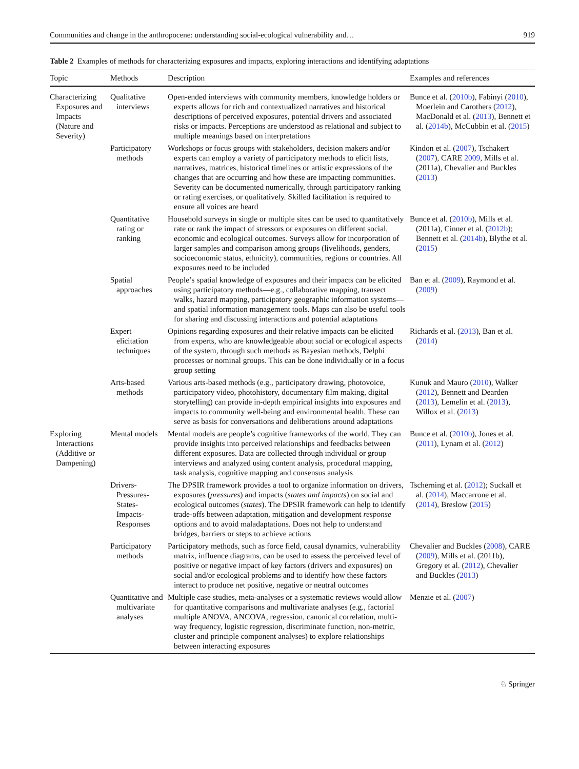Communities and change in the anthropocene: understanding social-ecological vulnerability and… 919
Table 2 Examples of methods for characterizing exposures and impacts, exploring interactions and identifying adaptations
| Topic | Methods | Description | Examples and references |
| --- | --- | --- | --- |
| Characterizing Exposures and Impacts (Nature and Severity) | Qualitative interviews | Open-ended interviews with community members, knowledge holders or experts allows for rich and contextualized narratives and historical descriptions of perceived exposures, potential drivers and associated risks or impacts. Perceptions are understood as relational and subject to multiple meanings based on interpretations | Bunce et al. ( 2010b ), Fabinyi ( 2010 ), Moerlein and Carothers ( 2012 ), MacDonald et al. ( 2013 ), Bennett et al. ( 2014b ), McCubbin et al. ( 2015 ) |
| | Participatory methods | Workshops or focus groups with stakeholders, decision makers and/or experts can employ a variety of participatory methods to elicit lists, narratives, matrices, historical timelines or artistic expressions of the changes that are occurring and how these are impacting communities. Severity can be documented numerically, through participatory ranking or rating exercises, or qualitatively. Skilled facilitation is required to ensure all voices are heard | Kindon et al. ( 2007 ), Tschakert ( 2007 ), CARE 2009 , Mills et al. (2011a), Chevalier and Buckles ( 2013 ) |
| | Quantitative rating or ranking | Household surveys in single or multiple sites can be used to quantitatively rate or rank the impact of stressors or exposures on different social, economic and ecological outcomes. Surveys allow for incorporation of larger samples and comparison among groups (livelihoods, genders, socioeconomic status, ethnicity), communities, regions or countries. All exposures need to be included | Bunce et al. ( 2010b ), Mills et al. (2011a), Cinner et al. ( 2012b ); Bennett et al. ( 2014b ), Blythe et al. ( 2015 ) |
| | Spatial approaches | People’s spatial knowledge of exposures and their impacts can be elicited using participatory methods—e.g., collaborative mapping, transect walks, hazard mapping, participatory geographic information systems—and spatial information management tools. Maps can also be useful tools for sharing and discussing interactions and potential adaptations | Ban et al. ( 2009 ), Raymond et al. ( 2009 ) |
| | Expert elicitation techniques | Opinions regarding exposures and their relative impacts can be elicited from experts, who are knowledgeable about social or ecological aspects of the system, through such methods as Bayesian methods, Delphi processes or nominal groups. This can be done individually or in a focus group setting | Richards et al. ( 2013 ), Ban et al. ( 2014 ) |
| | Arts-based methods | Various arts-based methods (e.g., participatory drawing, photovoice, participatory video, photohistory, documentary film making, digital storytelling) can provide in-depth empirical insights into exposures and impacts to community well-being and environmental health. These can serve as basis for conversations and deliberations around adaptations | Kunuk and Mauro ( 2010 ), Walker ( 2012 ), Bennett and Dearden ( 2013 ), Lemelin et al. ( 2013 ), Willox et al. ( 2013 ) |
| Exploring Interactions (Additive or Dampening) | Mental models | Mental models are people’s cognitive frameworks of the world. They can provide insights into perceived relationships and feedbacks between different exposures. Data are collected through individual or group interviews and analyzed using content analysis, procedural mapping, task analysis, cognitive mapping and consensus analysis | Bunce et al. ( 2010b ), Jones et al. ( 2011 ), Lynam et al. ( 2012 ) |
| | Drivers-Pressures-States-Impacts-Responses | The DPSIR framework provides a tool to organize information on drivers, exposures ( pressures ) and impacts ( states and impacts ) on social and ecological outcomes ( states ). The DPSIR framework can help to identify trade-offs between adaptation, mitigation and development response options and to avoid maladaptations. Does not help to understand bridges, barriers or steps to achieve actions | Tscherning et al. ( 2012 ); Suckall et al. ( 2014 ), Maccarrone et al. ( 2014 ), Breslow ( 2015 ) |
| | Participatory methods | Participatory methods, such as force field, causal dynamics, vulnerability matrix, influence diagrams, can be used to assess the perceived level of positive or negative impact of key factors (drivers and exposures) on social and/or ecological problems and to identify how these factors interact to produce net positive, negative or neutral outcomes | Chevalier and Buckles ( 2008 ), CARE ( 2009 ), Mills et al. (2011b), Gregory et al. ( 2012 ), Chevalier and Buckles ( 2013 ) |
| | Quantitative and multivariate analyses | Multiple case studies, meta-analyses or a systematic reviews would allow for quantitative comparisons and multivariate analyses (e.g., factorial multiple ANOVA, ANCOVA, regression, canonical correlation, multi-way frequency, logistic regression, discriminate function, non-metric, cluster and principle component analyses) to explore relationships between interacting exposures | Menzie et al. ( 2007 ) |
♘ Springer